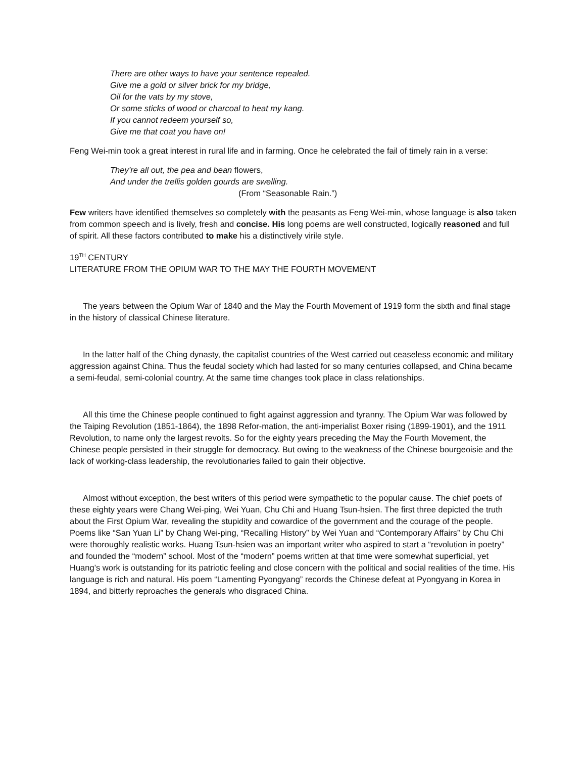There are other ways to have your sentence repealed.
Give me a gold or silver brick for my bridge,
Oil for the vats by my stove,
Or some sticks of wood or charcoal to heat my kang.
If you cannot redeem yourself so,
Give me that coat you have on!
Feng Wei-min took a great interest in rural life and in farming. Once he celebrated the fail of timely rain in a verse:
They’re all out, the pea and bean flowers,
And under the trellis golden gourds are swelling.
(From “Seasonable Rain.”)
Few writers have identified themselves so completely with the peasants as Feng Wei-min, whose language is also taken from common speech and is lively, fresh and concise. His long poems are well constructed, logically reasoned and full of spirit. All these factors contributed to make his a distinctively virile style.
19<sup>TH</sup> CENTURY
LITERATURE FROM THE OPIUM WAR TO THE MAY THE FOURTH MOVEMENT
The years between the Opium War of 1840 and the May the Fourth Movement of 1919 form the sixth and final stage in the history of classical Chinese literature.
In the latter half of the Ching dynasty, the capitalist countries of the West carried out ceaseless economic and military aggression against China. Thus the feudal society which had lasted for so many centuries collapsed, and China became a semi-feudal, semi-colonial country. At the same time changes took place in class relationships.
All this time the Chinese people continued to fight against aggression and tyranny. The Opium War was followed by the Taiping Revolution (1851-1864), the 1898 Refor-mation, the anti-imperialist Boxer rising (1899-1901), and the 1911 Revolution, to name only the largest revolts. So for the eighty years preceding the May the Fourth Movement, the Chinese people persisted in their struggle for democracy. But owing to the weakness of the Chinese bourgeoisie and the lack of working-class leadership, the revolutionaries failed to gain their objective.
Almost without exception, the best writers of this period were sympathetic to the popular cause. The chief poets of these eighty years were Chang Wei-ping, Wei Yuan, Chu Chi and Huang Tsun-hsien. The first three depicted the truth about the First Opium War, revealing the stupidity and cowardice of the government and the courage of the people. Poems like “San Yuan Li” by Chang Wei-ping, “Recalling History” by Wei Yuan and “Contemporary Affairs” by Chu Chi were thoroughly realistic works. Huang Tsun-hsien was an important writer who aspired to start a “revolution in poetry” and founded the “modern” school. Most of the “modern” poems written at that time were somewhat superficial, yet Huang’s work is outstanding for its patriotic feeling and close concern with the political and social realities of the time. His language is rich and natural. His poem “Lamenting Pyongyang” records the Chinese defeat at Pyongyang in Korea in 1894, and bitterly reproaches the generals who disgraced China.